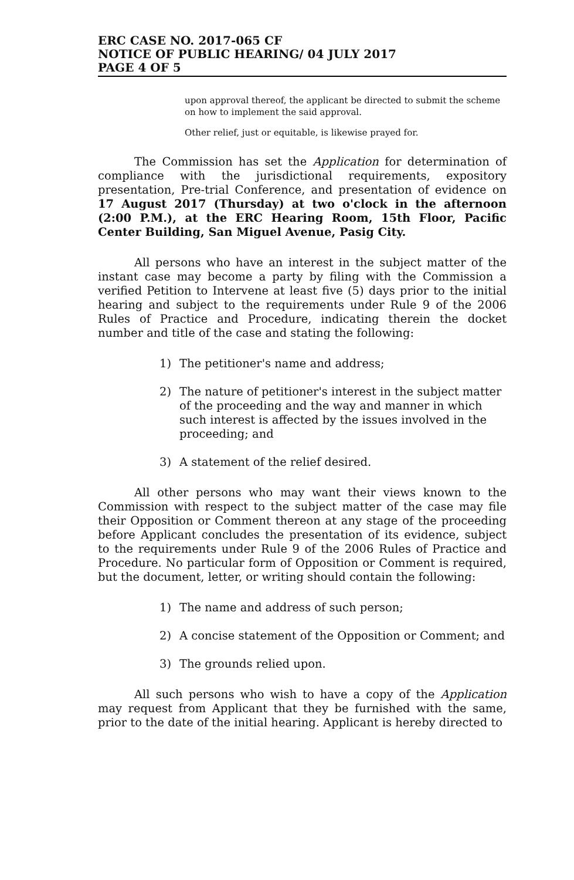ERC CASE NO. 2017-065 CF
NOTICE OF PUBLIC HEARING/ 04 JULY 2017
PAGE 4 OF 5
upon approval thereof, the applicant be directed to submit the scheme on how to implement the said approval.
Other relief, just or equitable, is likewise prayed for.
The Commission has set the Application for determination of compliance with the jurisdictional requirements, expository presentation, Pre-trial Conference, and presentation of evidence on 17 August 2017 (Thursday) at two o'clock in the afternoon (2:00 P.M.), at the ERC Hearing Room, 15th Floor, Pacific Center Building, San Miguel Avenue, Pasig City.
All persons who have an interest in the subject matter of the instant case may become a party by filing with the Commission a verified Petition to Intervene at least five (5) days prior to the initial hearing and subject to the requirements under Rule 9 of the 2006 Rules of Practice and Procedure, indicating therein the docket number and title of the case and stating the following:
1) The petitioner's name and address;
2) The nature of petitioner's interest in the subject matter of the proceeding and the way and manner in which such interest is affected by the issues involved in the proceeding; and
3) A statement of the relief desired.
All other persons who may want their views known to the Commission with respect to the subject matter of the case may file their Opposition or Comment thereon at any stage of the proceeding before Applicant concludes the presentation of its evidence, subject to the requirements under Rule 9 of the 2006 Rules of Practice and Procedure. No particular form of Opposition or Comment is required, but the document, letter, or writing should contain the following:
1) The name and address of such person;
2) A concise statement of the Opposition or Comment; and
3) The grounds relied upon.
All such persons who wish to have a copy of the Application may request from Applicant that they be furnished with the same, prior to the date of the initial hearing. Applicant is hereby directed to